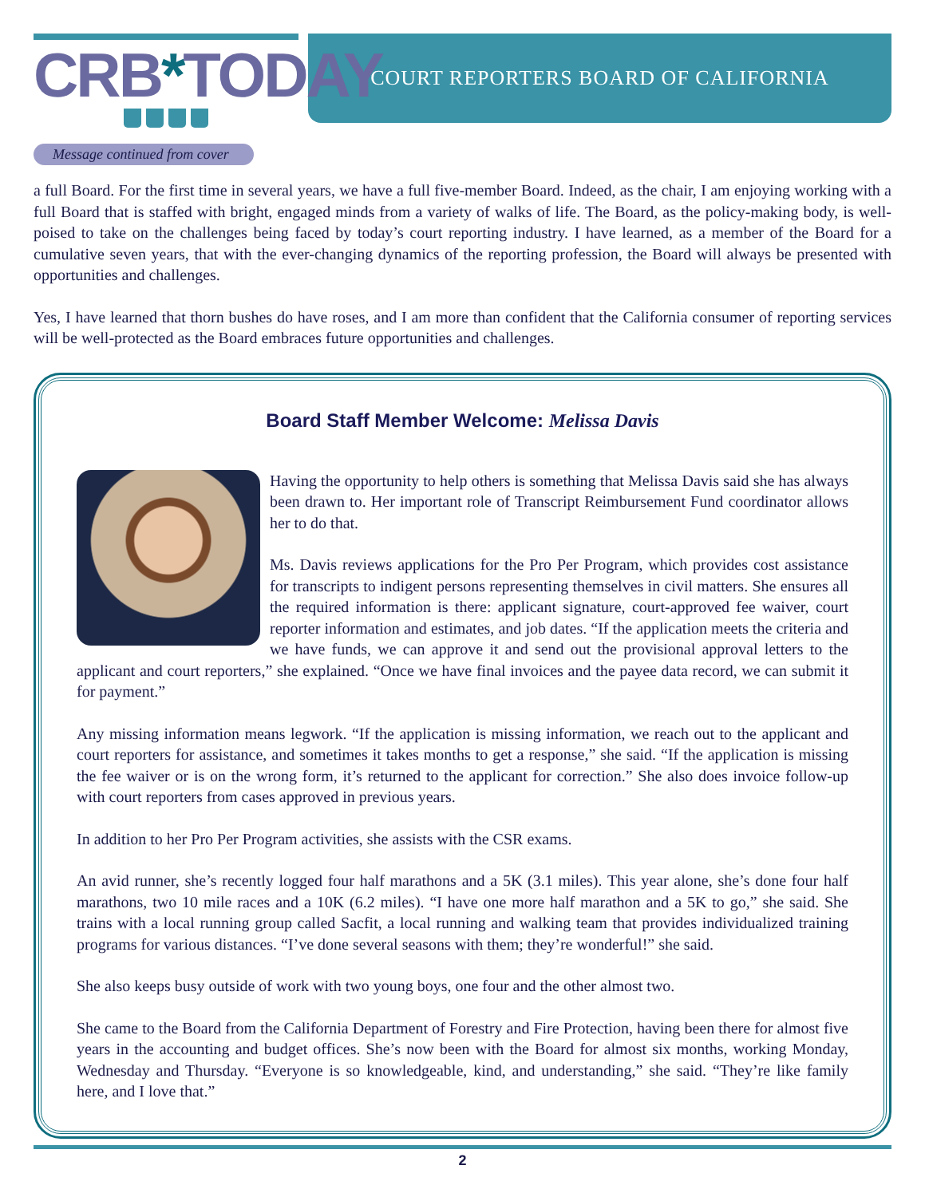CRB*TODAY
COURT REPORTERS BOARD OF CALIFORNIA
Message continued from cover
a full Board. For the first time in several years, we have a full five-member Board. Indeed, as the chair, I am enjoying working with a full Board that is staffed with bright, engaged minds from a variety of walks of life. The Board, as the policy-making body, is well-poised to take on the challenges being faced by today’s court reporting industry. I have learned, as a member of the Board for a cumulative seven years, that with the ever-changing dynamics of the reporting profession, the Board will always be presented with opportunities and challenges.
Yes, I have learned that thorn bushes do have roses, and I am more than confident that the California consumer of reporting services will be well-protected as the Board embraces future opportunities and challenges.
Board Staff Member Welcome: Melissa Davis
Having the opportunity to help others is something that Melissa Davis said she has always been drawn to. Her important role of Transcript Reimbursement Fund coordinator allows her to do that.
Ms. Davis reviews applications for the Pro Per Program, which provides cost assistance for transcripts to indigent persons representing themselves in civil matters. She ensures all the required information is there: applicant signature, court-approved fee waiver, court reporter information and estimates, and job dates. “If the application meets the criteria and we have funds, we can approve it and send out the provisional approval letters to the applicant and court reporters,” she explained. “Once we have final invoices and the payee data record, we can submit it for payment.”
Any missing information means legwork. “If the application is missing information, we reach out to the applicant and court reporters for assistance, and sometimes it takes months to get a response,” she said. “If the application is missing the fee waiver or is on the wrong form, it’s returned to the applicant for correction.” She also does invoice follow-up with court reporters from cases approved in previous years.
In addition to her Pro Per Program activities, she assists with the CSR exams.
An avid runner, she’s recently logged four half marathons and a 5K (3.1 miles). This year alone, she’s done four half marathons, two 10 mile races and a 10K (6.2 miles). “I have one more half marathon and a 5K to go,” she said. She trains with a local running group called Sacfit, a local running and walking team that provides individualized training programs for various distances. “I’ve done several seasons with them; they’re wonderful!” she said.
She also keeps busy outside of work with two young boys, one four and the other almost two.
She came to the Board from the California Department of Forestry and Fire Protection, having been there for almost five years in the accounting and budget offices. She’s now been with the Board for almost six months, working Monday, Wednesday and Thursday. “Everyone is so knowledgeable, kind, and understanding,” she said. “They’re like family here, and I love that.”
2